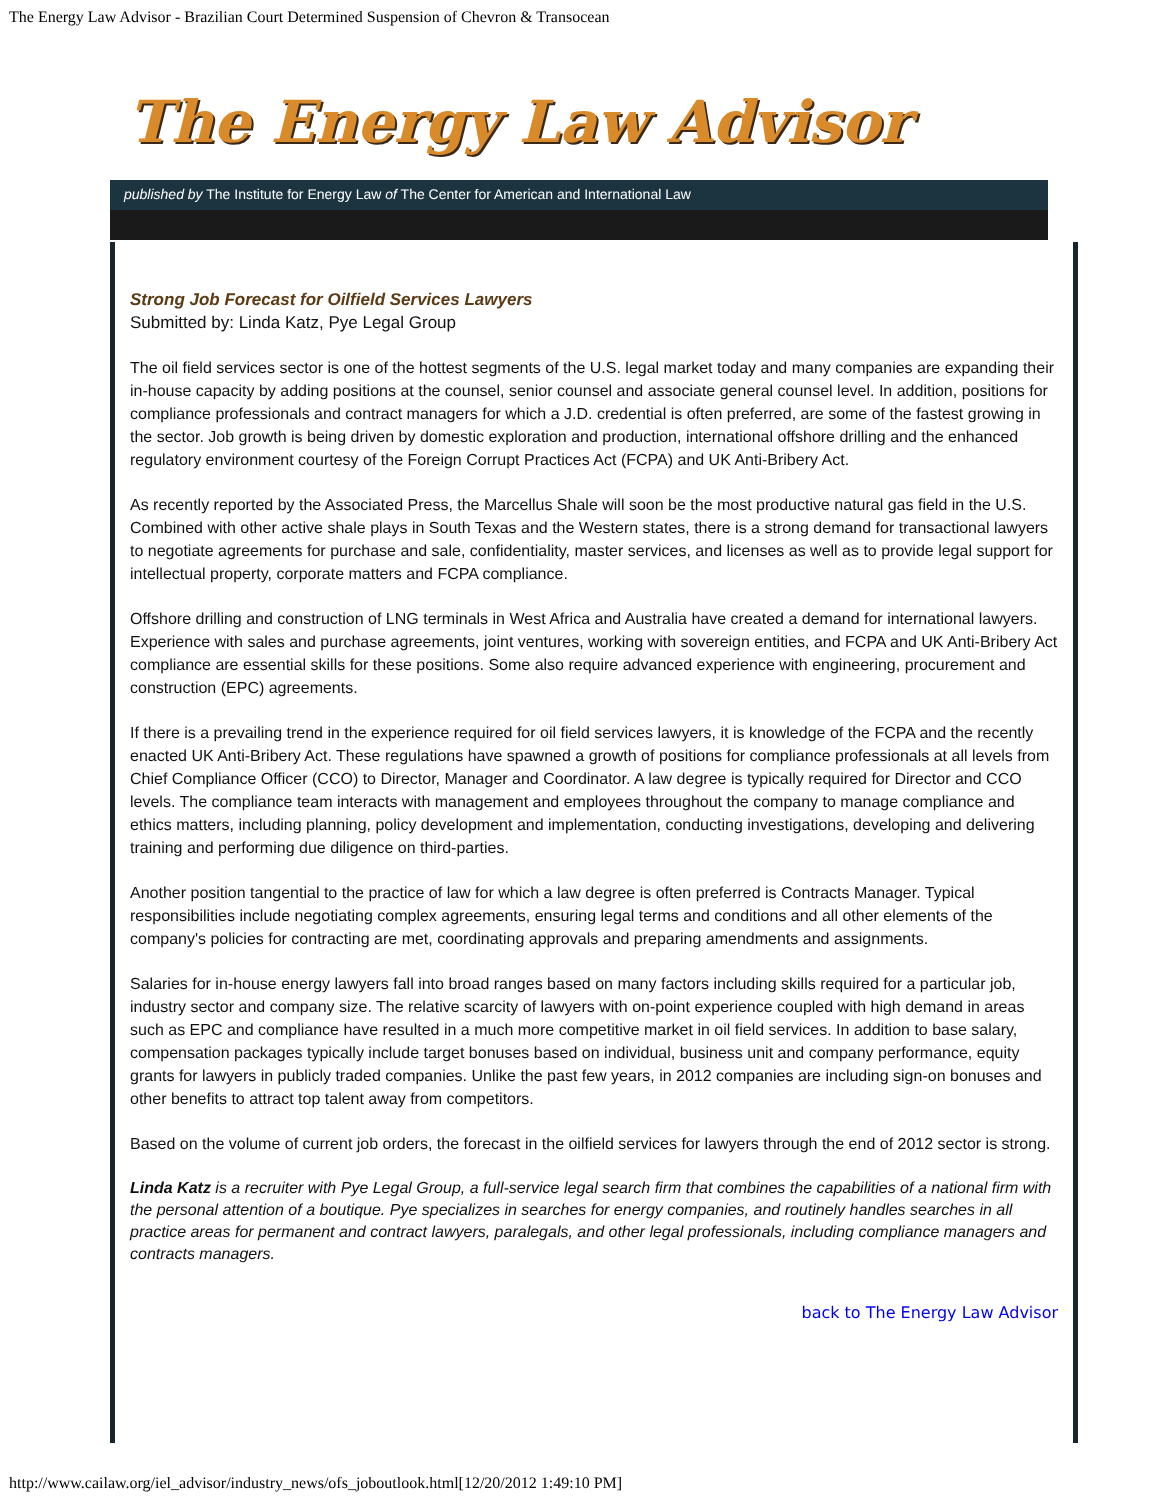The Energy Law Advisor - Brazilian Court Determined Suspension of Chevron & Transocean
The Energy Law Advisor
published by The Institute for Energy Law of The Center for American and International Law
Strong Job Forecast for Oilfield Services Lawyers
Submitted by: Linda Katz, Pye Legal Group
The oil field services sector is one of the hottest segments of the U.S. legal market today and many companies are expanding their in-house capacity by adding positions at the counsel, senior counsel and associate general counsel level. In addition, positions for compliance professionals and contract managers for which a J.D. credential is often preferred, are some of the fastest growing in the sector. Job growth is being driven by domestic exploration and production, international offshore drilling and the enhanced regulatory environment courtesy of the Foreign Corrupt Practices Act (FCPA) and UK Anti-Bribery Act.
As recently reported by the Associated Press, the Marcellus Shale will soon be the most productive natural gas field in the U.S. Combined with other active shale plays in South Texas and the Western states, there is a strong demand for transactional lawyers to negotiate agreements for purchase and sale, confidentiality, master services, and licenses as well as to provide legal support for intellectual property, corporate matters and FCPA compliance.
Offshore drilling and construction of LNG terminals in West Africa and Australia have created a demand for international lawyers. Experience with sales and purchase agreements, joint ventures, working with sovereign entities, and FCPA and UK Anti-Bribery Act compliance are essential skills for these positions. Some also require advanced experience with engineering, procurement and construction (EPC) agreements.
If there is a prevailing trend in the experience required for oil field services lawyers, it is knowledge of the FCPA and the recently enacted UK Anti-Bribery Act. These regulations have spawned a growth of positions for compliance professionals at all levels from Chief Compliance Officer (CCO) to Director, Manager and Coordinator. A law degree is typically required for Director and CCO levels. The compliance team interacts with management and employees throughout the company to manage compliance and ethics matters, including planning, policy development and implementation, conducting investigations, developing and delivering training and performing due diligence on third-parties.
Another position tangential to the practice of law for which a law degree is often preferred is Contracts Manager. Typical responsibilities include negotiating complex agreements, ensuring legal terms and conditions and all other elements of the company's policies for contracting are met, coordinating approvals and preparing amendments and assignments.
Salaries for in-house energy lawyers fall into broad ranges based on many factors including skills required for a particular job, industry sector and company size. The relative scarcity of lawyers with on-point experience coupled with high demand in areas such as EPC and compliance have resulted in a much more competitive market in oil field services. In addition to base salary, compensation packages typically include target bonuses based on individual, business unit and company performance, equity grants for lawyers in publicly traded companies. Unlike the past few years, in 2012 companies are including sign-on bonuses and other benefits to attract top talent away from competitors.
Based on the volume of current job orders, the forecast in the oilfield services for lawyers through the end of 2012 sector is strong.
Linda Katz is a recruiter with Pye Legal Group, a full-service legal search firm that combines the capabilities of a national firm with the personal attention of a boutique. Pye specializes in searches for energy companies, and routinely handles searches in all practice areas for permanent and contract lawyers, paralegals, and other legal professionals, including compliance managers and contracts managers.
back to The Energy Law Advisor
http://www.cailaw.org/iel_advisor/industry_news/ofs_joboutlook.html[12/20/2012 1:49:10 PM]